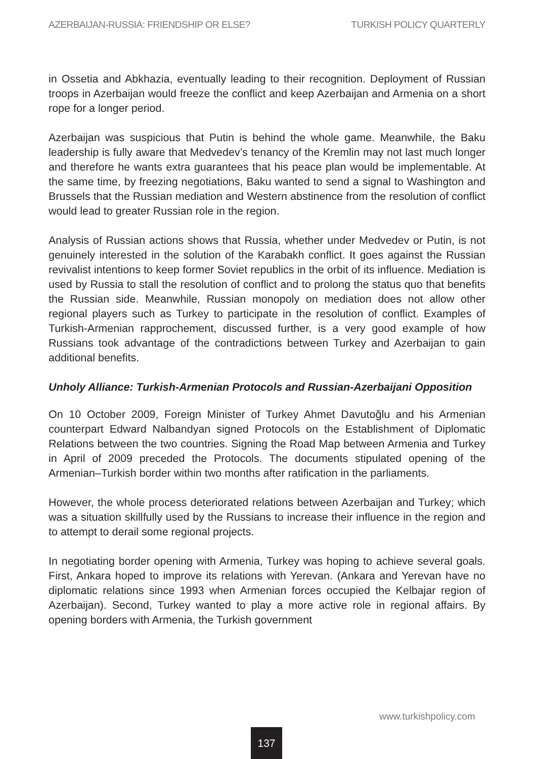AZERBAIJAN-RUSSIA: FRIENDSHIP OR ELSE? TURKISH POLICY QUARTERLY
in Ossetia and Abkhazia, eventually leading to their recognition. Deployment of Russian troops in Azerbaijan would freeze the conflict and keep Azerbaijan and Armenia on a short rope for a longer period.
Azerbaijan was suspicious that Putin is behind the whole game. Meanwhile, the Baku leadership is fully aware that Medvedev’s tenancy of the Kremlin may not last much longer and therefore he wants extra guarantees that his peace plan would be implementable. At the same time, by freezing negotiations, Baku wanted to send a signal to Washington and Brussels that the Russian mediation and Western abstinence from the resolution of conflict would lead to greater Russian role in the region.
Analysis of Russian actions shows that Russia, whether under Medvedev or Putin, is not genuinely interested in the solution of the Karabakh conflict. It goes against the Russian revivalist intentions to keep former Soviet republics in the orbit of its influence. Mediation is used by Russia to stall the resolution of conflict and to prolong the status quo that benefits the Russian side. Meanwhile, Russian monopoly on mediation does not allow other regional players such as Turkey to participate in the resolution of conflict. Examples of Turkish-Armenian rapprochement, discussed further, is a very good example of how Russians took advantage of the contradictions between Turkey and Azerbaijan to gain additional benefits.
Unholy Alliance: Turkish-Armenian Protocols and Russian-Azerbaijani Opposition
On 10 October 2009, Foreign Minister of Turkey Ahmet Davutoğlu and his Armenian counterpart Edward Nalbandyan signed Protocols on the Establishment of Diplomatic Relations between the two countries. Signing the Road Map between Armenia and Turkey in April of 2009 preceded the Protocols. The documents stipulated opening of the Armenian–Turkish border within two months after ratification in the parliaments.
However, the whole process deteriorated relations between Azerbaijan and Turkey; which was a situation skillfully used by the Russians to increase their influence in the region and to attempt to derail some regional projects.
In negotiating border opening with Armenia, Turkey was hoping to achieve several goals. First, Ankara hoped to improve its relations with Yerevan. (Ankara and Yerevan have no diplomatic relations since 1993 when Armenian forces occupied the Kelbajar region of Azerbaijan). Second, Turkey wanted to play a more active role in regional affairs. By opening borders with Armenia, the Turkish government
www.turkishpolicy.com
137